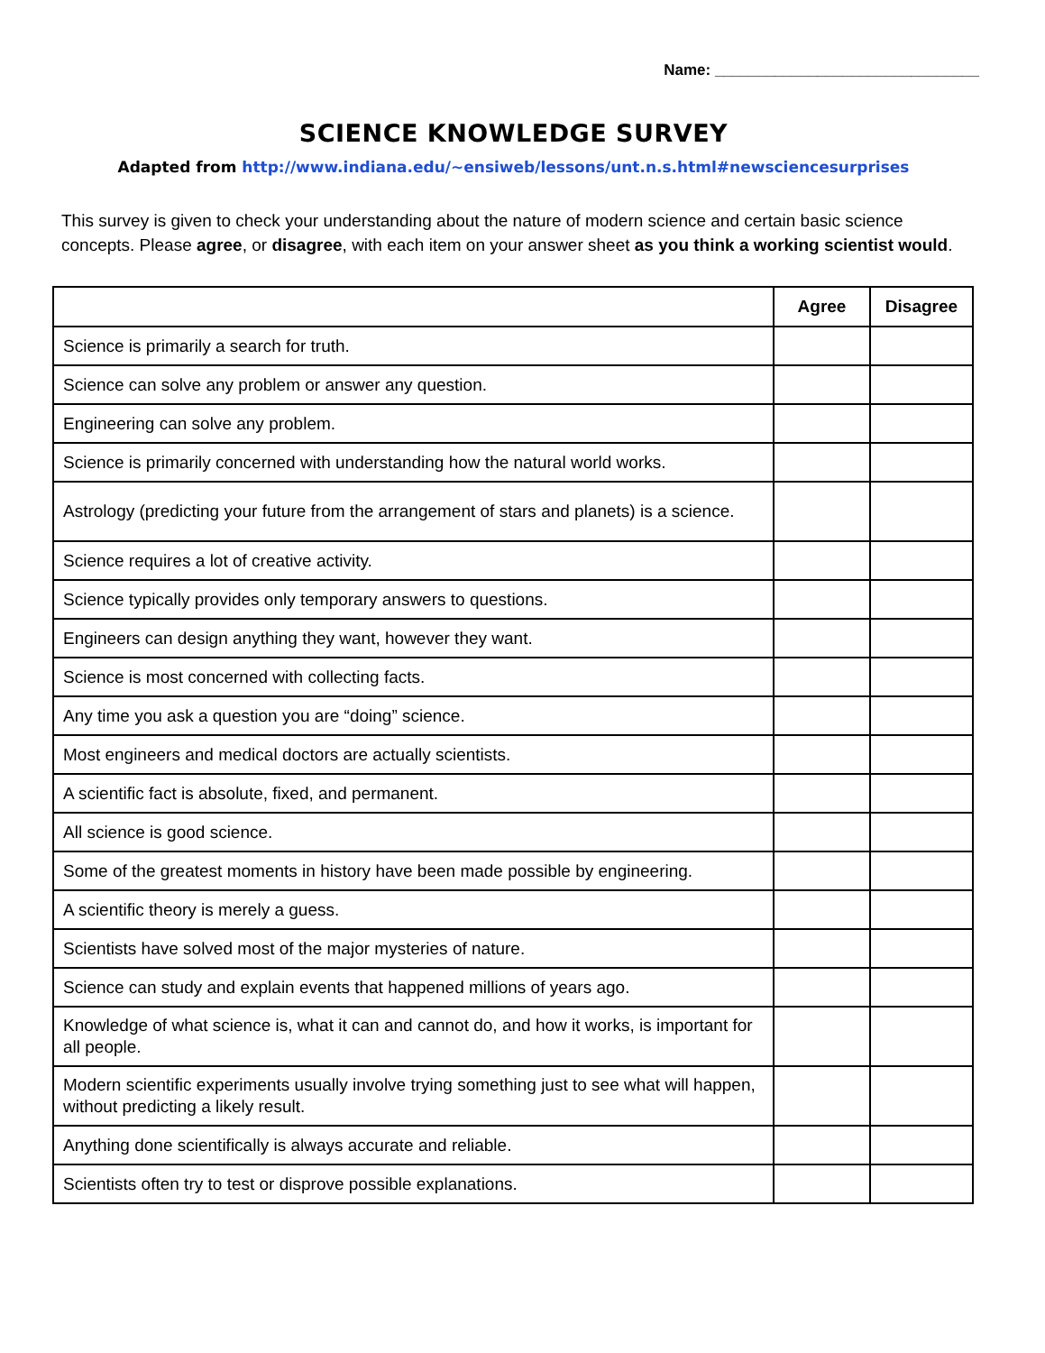Name: _______________________________
SCIENCE KNOWLEDGE SURVEY
Adapted from http://www.indiana.edu/~ensiweb/lessons/unt.n.s.html#newsciencesurprises
This survey is given to check your understanding about the nature of modern science and certain basic science concepts. Please agree, or disagree, with each item on your answer sheet as you think a working scientist would.
| | Agree | Disagree |
| --- | --- | --- |
| Science is primarily a search for truth. | | |
| Science can solve any problem or answer any question. | | |
| Engineering can solve any problem. | | |
| Science is primarily concerned with understanding how the natural world works. | | |
| Astrology (predicting your future from the arrangement of stars and planets) is a science. | | |
| Science requires a lot of creative activity. | | |
| Science typically provides only temporary answers to questions. | | |
| Engineers can design anything they want, however they want. | | |
| Science is most concerned with collecting facts. | | |
| Any time you ask a question you are “doing” science. | | |
| Most engineers and medical doctors are actually scientists. | | |
| A scientific fact is absolute, fixed, and permanent. | | |
| All science is good science. | | |
| Some of the greatest moments in history have been made possible by engineering. | | |
| A scientific theory is merely a guess. | | |
| Scientists have solved most of the major mysteries of nature. | | |
| Science can study and explain events that happened millions of years ago. | | |
| Knowledge of what science is, what it can and cannot do, and how it works, is important for all people. | | |
| Modern scientific experiments usually involve trying something just to see what will happen, without predicting a likely result. | | |
| Anything done scientifically is always accurate and reliable. | | |
| Scientists often try to test or disprove possible explanations. | | |